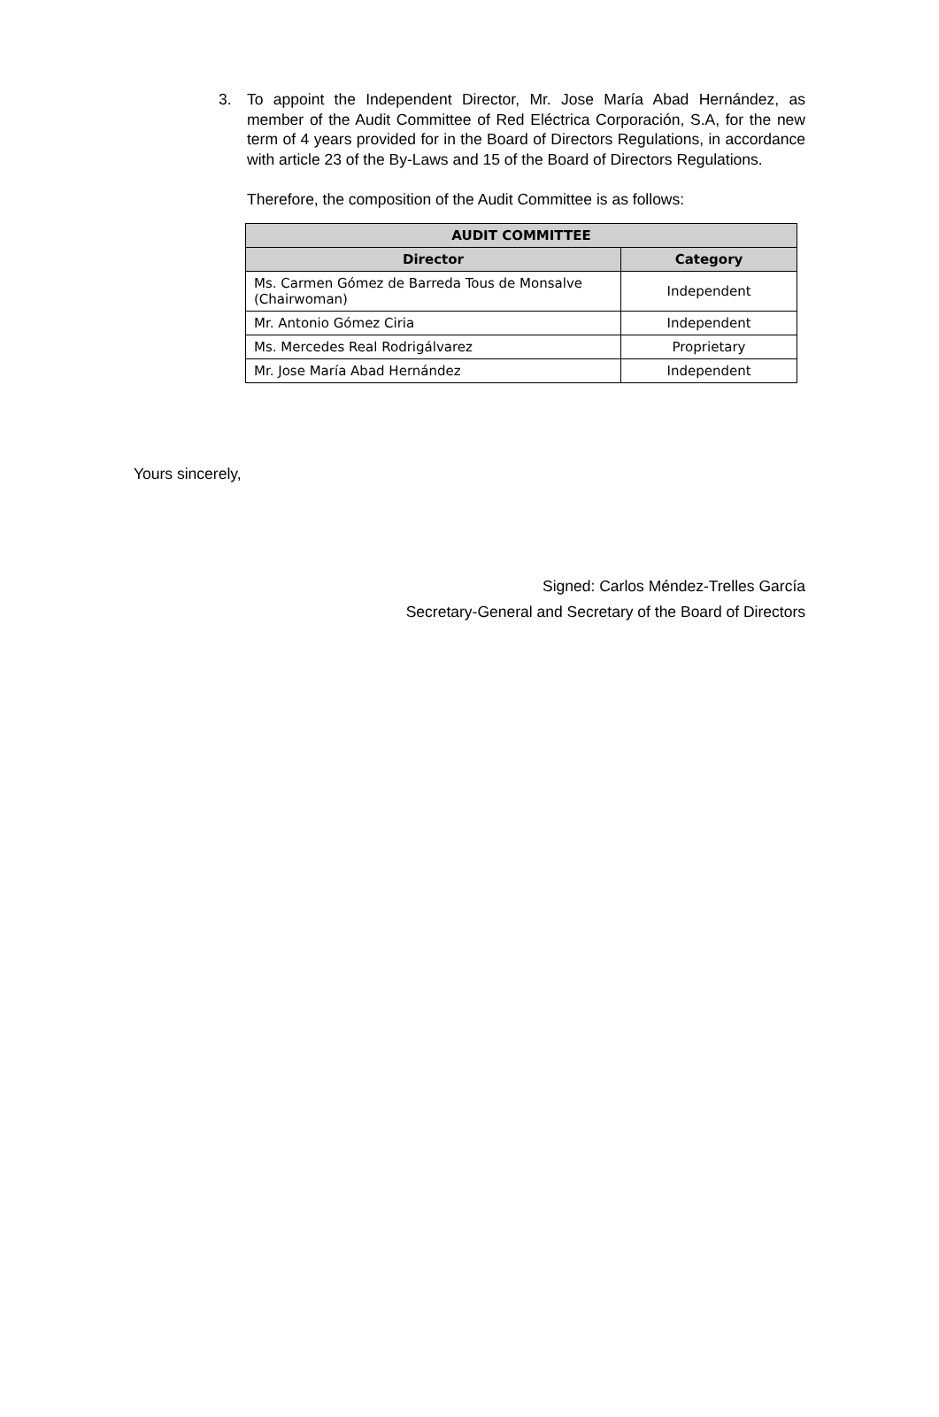3. To appoint the Independent Director, Mr. Jose María Abad Hernández, as member of the Audit Committee of Red Eléctrica Corporación, S.A, for the new term of 4 years provided for in the Board of Directors Regulations, in accordance with article 23 of the By-Laws and 15 of the Board of Directors Regulations.
Therefore, the composition of the Audit Committee is as follows:
| AUDIT COMMITTEE | |
| --- | --- |
| Director | Category |
| Ms. Carmen Gómez de Barreda Tous de Monsalve (Chairwoman) | Independent |
| Mr. Antonio Gómez Ciria | Independent |
| Ms. Mercedes Real Rodrigálvarez | Proprietary |
| Mr. Jose María Abad Hernández | Independent |
Yours sincerely,
Signed: Carlos Méndez-Trelles García
Secretary-General and Secretary of the Board of Directors